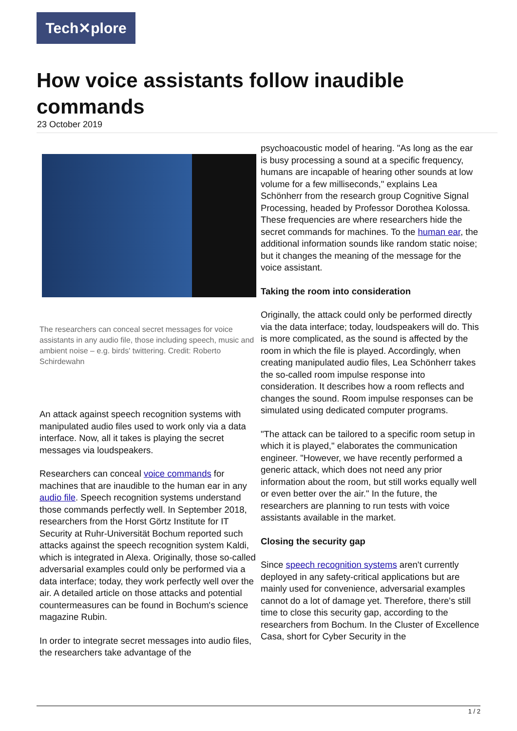Tech✕plore
How voice assistants follow inaudible commands
23 October 2019
The researchers can conceal secret messages for voice assistants in any audio file, those including speech, music and ambient noise – e.g. birds' twittering. Credit: Roberto Schirdewahn
An attack against speech recognition systems with manipulated audio files used to work only via a data interface. Now, all it takes is playing the secret messages via loudspeakers.
Researchers can conceal voice commands for machines that are inaudible to the human ear in any audio file. Speech recognition systems understand those commands perfectly well. In September 2018, researchers from the Horst Görtz Institute for IT Security at Ruhr-Universität Bochum reported such attacks against the speech recognition system Kaldi, which is integrated in Alexa. Originally, those so-called adversarial examples could only be performed via a data interface; today, they work perfectly well over the air. A detailed article on those attacks and potential countermeasures can be found in Bochum's science magazine Rubin.
In order to integrate secret messages into audio files, the researchers take advantage of the
psychoacoustic model of hearing. "As long as the ear is busy processing a sound at a specific frequency, humans are incapable of hearing other sounds at low volume for a few milliseconds," explains Lea Schönherr from the research group Cognitive Signal Processing, headed by Professor Dorothea Kolossa. These frequencies are where researchers hide the secret commands for machines. To the human ear, the additional information sounds like random static noise; but it changes the meaning of the message for the voice assistant.
Taking the room into consideration
Originally, the attack could only be performed directly via the data interface; today, loudspeakers will do. This is more complicated, as the sound is affected by the room in which the file is played. Accordingly, when creating manipulated audio files, Lea Schönherr takes the so-called room impulse response into consideration. It describes how a room reflects and changes the sound. Room impulse responses can be simulated using dedicated computer programs.
"The attack can be tailored to a specific room setup in which it is played," elaborates the communication engineer. "However, we have recently performed a generic attack, which does not need any prior information about the room, but still works equally well or even better over the air." In the future, the researchers are planning to run tests with voice assistants available in the market.
Closing the security gap
Since speech recognition systems aren't currently deployed in any safety-critical applications but are mainly used for convenience, adversarial examples cannot do a lot of damage yet. Therefore, there's still time to close this security gap, according to the researchers from Bochum. In the Cluster of Excellence Casa, short for Cyber Security in the
1 / 2